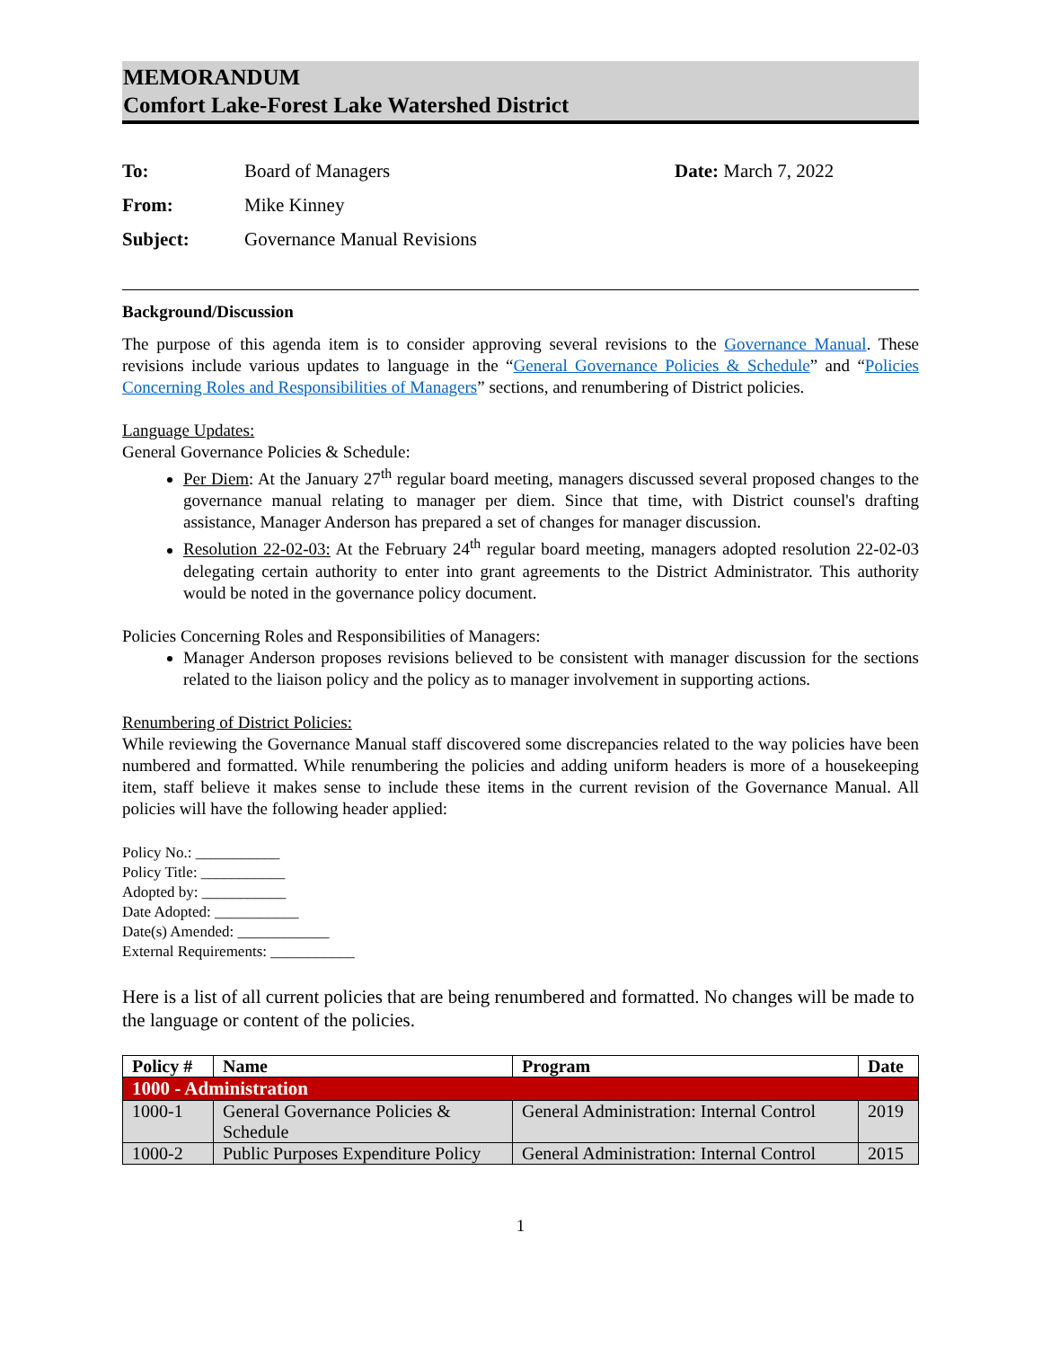MEMORANDUM
Comfort Lake-Forest Lake Watershed District
| To: | Board of Managers | Date: March 7, 2022 |
| From: | Mike Kinney | |
| Subject: | Governance Manual Revisions | |
Background/Discussion
The purpose of this agenda item is to consider approving several revisions to the Governance Manual. These revisions include various updates to language in the “General Governance Policies & Schedule” and “Policies Concerning Roles and Responsibilities of Managers” sections, and renumbering of District policies.
Language Updates:
General Governance Policies & Schedule:
Per Diem: At the January 27<sup>th</sup> regular board meeting, managers discussed several proposed changes to the governance manual relating to manager per diem. Since that time, with District counsel's drafting assistance, Manager Anderson has prepared a set of changes for manager discussion.
Resolution 22-02-03: At the February 24<sup>th</sup> regular board meeting, managers adopted resolution 22-02-03 delegating certain authority to enter into grant agreements to the District Administrator. This authority would be noted in the governance policy document.
Policies Concerning Roles and Responsibilities of Managers:
Manager Anderson proposes revisions believed to be consistent with manager discussion for the sections related to the liaison policy and the policy as to manager involvement in supporting actions.
Renumbering of District Policies:
While reviewing the Governance Manual staff discovered some discrepancies related to the way policies have been numbered and formatted. While renumbering the policies and adding uniform headers is more of a housekeeping item, staff believe it makes sense to include these items in the current revision of the Governance Manual. All policies will have the following header applied:
Policy No.: ___________
Policy Title: ___________
Adopted by: ___________
Date Adopted: ___________
Date(s) Amended: ____________
External Requirements: ___________
Here is a list of all current policies that are being renumbered and formatted. No changes will be made to the language or content of the policies.
| Policy # | Name | Program | Date |
| --- | --- | --- | --- |
| 1000 - Administration | | | |
| 1000-1 | General Governance Policies & Schedule | General Administration: Internal Control | 2019 |
| 1000-2 | Public Purposes Expenditure Policy | General Administration: Internal Control | 2015 |
1